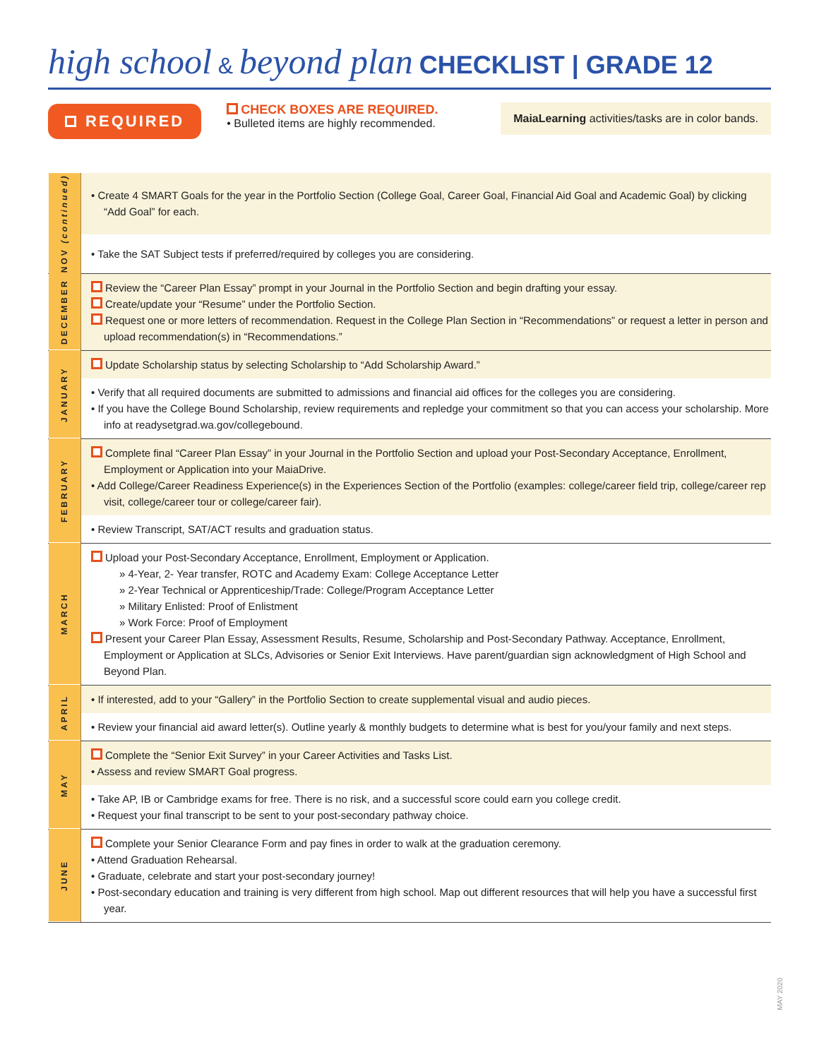high school & beyond plan CHECKLIST | GRADE 12
REQUIRED
CHECK BOXES ARE REQUIRED.
• Bulleted items are highly recommended.
MaiaLearning activities/tasks are in color bands.
| NOV (continued) | • Create 4 SMART Goals for the year in the Portfolio Section (College Goal, Career Goal, Financial Aid Goal and Academic Goal) by clicking “Add Goal” for each. |
| | • Take the SAT Subject tests if preferred/required by colleges you are considering. |
| DECEMBER | Review the “Career Plan Essay” prompt in your Journal in the Portfolio Section and begin drafting your essay. Create/update your “Resume” under the Portfolio Section. Request one or more letters of recommendation. Request in the College Plan Section in “Recommendations” or request a letter in person and upload recommendation(s) in “Recommendations.” |
| JANUARY | Update Scholarship status by selecting Scholarship to “Add Scholarship Award.” |
| | • Verify that all required documents are submitted to admissions and financial aid offices for the colleges you are considering. • If you have the College Bound Scholarship, review requirements and repledge your commitment so that you can access your scholarship. More info at readysetgrad.wa.gov/collegebound. |
| FEBRUARY | Complete final “Career Plan Essay” in your Journal in the Portfolio Section and upload your Post-Secondary Acceptance, Enrollment, Employment or Application into your MaiaDrive. • Add College/Career Readiness Experience(s) in the Experiences Section of the Portfolio (examples: college/career field trip, college/career rep visit, college/career tour or college/career fair). |
| | • Review Transcript, SAT/ACT results and graduation status. |
| MARCH | Upload your Post-Secondary Acceptance, Enrollment, Employment or Application. » 4-Year, 2- Year transfer, ROTC and Academy Exam: College Acceptance Letter » 2-Year Technical or Apprenticeship/Trade: College/Program Acceptance Letter » Military Enlisted: Proof of Enlistment » Work Force: Proof of Employment Present your Career Plan Essay, Assessment Results, Resume, Scholarship and Post-Secondary Pathway. Acceptance, Enrollment, Employment or Application at SLCs, Advisories or Senior Exit Interviews. Have parent/guardian sign acknowledgment of High School and Beyond Plan. |
| APRIL | • If interested, add to your “Gallery” in the Portfolio Section to create supplemental visual and audio pieces. |
| | • Review your financial aid award letter(s). Outline yearly & monthly budgets to determine what is best for you/your family and next steps. |
| MAY | Complete the “Senior Exit Survey” in your Career Activities and Tasks List. • Assess and review SMART Goal progress. |
| | • Take AP, IB or Cambridge exams for free. There is no risk, and a successful score could earn you college credit. • Request your final transcript to be sent to your post-secondary pathway choice. |
| JUNE | Complete your Senior Clearance Form and pay fines in order to walk at the graduation ceremony. • Attend Graduation Rehearsal. • Graduate, celebrate and start your post-secondary journey! • Post-secondary education and training is very different from high school. Map out different resources that will help you have a successful first year. |
MAY 2020